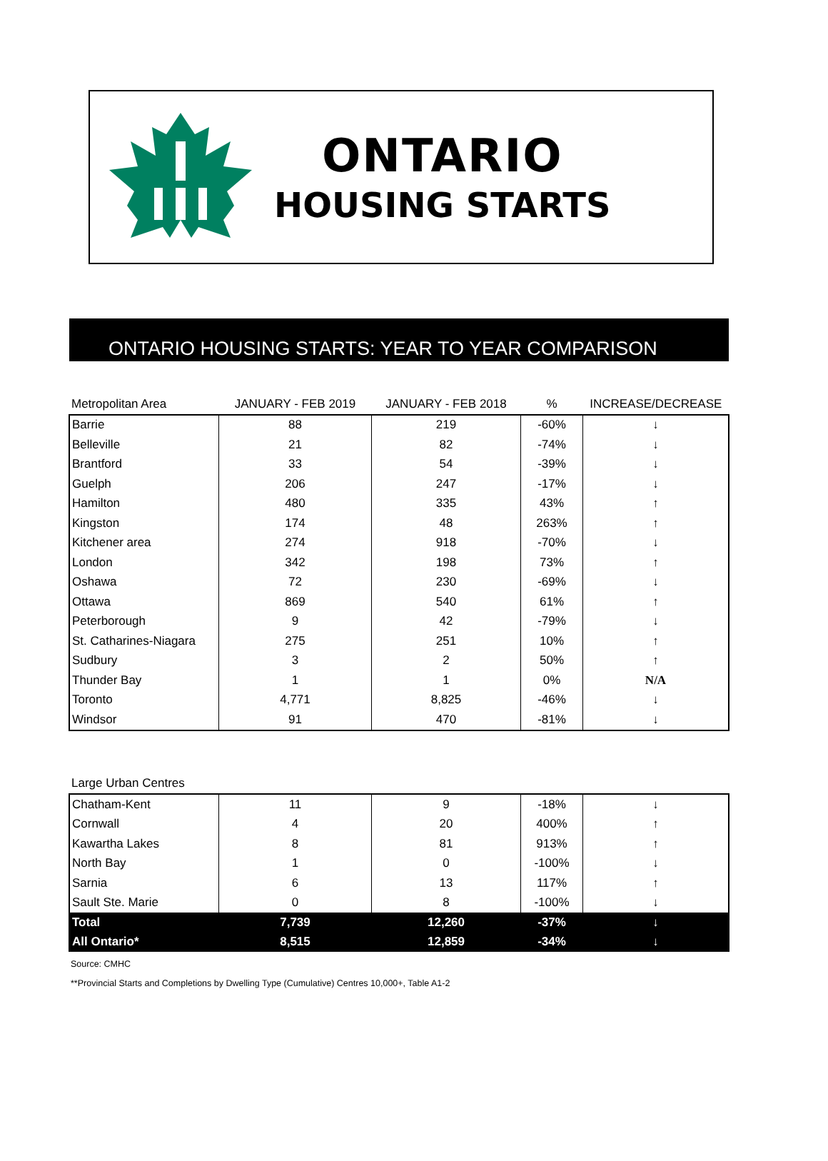ONTARIO
HOUSING STARTS
ONTARIO HOUSING STARTS: YEAR TO YEAR COMPARISON
| Metropolitan Area | JANUARY - FEB 2019 | JANUARY - FEB 2018 | % | INCREASE/DECREASE |
| --- | --- | --- | --- | --- |
| Barrie | 88 | 219 | -60% | ↓ |
| Belleville | 21 | 82 | -74% | ↓ |
| Brantford | 33 | 54 | -39% | ↓ |
| Guelph | 206 | 247 | -17% | ↓ |
| Hamilton | 480 | 335 | 43% | ↑ |
| Kingston | 174 | 48 | 263% | ↑ |
| Kitchener area | 274 | 918 | -70% | ↓ |
| London | 342 | 198 | 73% | ↑ |
| Oshawa | 72 | 230 | -69% | ↓ |
| Ottawa | 869 | 540 | 61% | ↑ |
| Peterborough | 9 | 42 | -79% | ↓ |
| St. Catharines-Niagara | 275 | 251 | 10% | ↑ |
| Sudbury | 3 | 2 | 50% | ↑ |
| Thunder Bay | 1 | 1 | 0% | N/A |
| Toronto | 4,771 | 8,825 | -46% | ↓ |
| Windsor | 91 | 470 | -81% | ↓ |
| Large Urban Centres | | | | |
| --- | --- | --- | --- | --- |
| Chatham-Kent | 11 | 9 | -18% | ↓ |
| Cornwall | 4 | 20 | 400% | ↑ |
| Kawartha Lakes | 8 | 81 | 913% | ↑ |
| North Bay | 1 | 0 | -100% | ↓ |
| Sarnia | 6 | 13 | 117% | ↑ |
| Sault Ste. Marie | 0 | 8 | -100% | ↓ |
| Total | 7,739 | 12,260 | -37% | ↓ |
| All Ontario* | 8,515 | 12,859 | -34% | ↓ |
Source: CMHC
**Provincial Starts and Completions by Dwelling Type (Cumulative) Centres 10,000+, Table A1-2